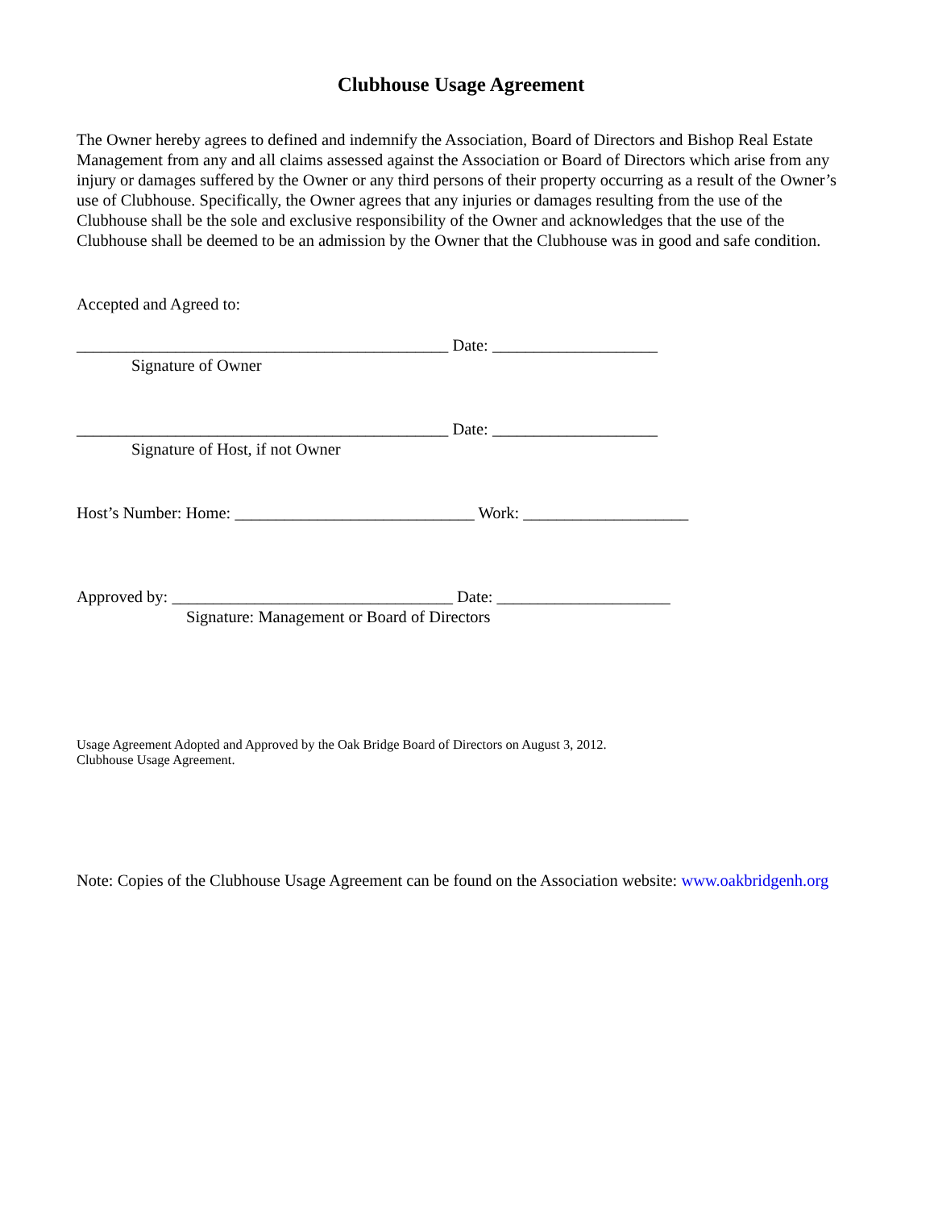Clubhouse Usage Agreement
The Owner hereby agrees to defined and indemnify the Association, Board of Directors and Bishop Real Estate Management from any and all claims assessed against the Association or Board of Directors which arise from any injury or damages suffered by the Owner or any third persons of their property occurring as a result of the Owner’s use of Clubhouse. Specifically, the Owner agrees that any injuries or damages resulting from the use of the Clubhouse shall be the sole and exclusive responsibility of the Owner and acknowledges that the use of the Clubhouse shall be deemed to be an admission by the Owner that the Clubhouse was in good and safe condition.
Accepted and Agreed to:
_____________________________________________ Date: ____________________
Signature of Owner
_____________________________________________ Date: ____________________
Signature of Host, if not Owner
Host’s Number: Home: _____________________________ Work: ____________________
Approved by: __________________________________ Date: _____________________
Signature: Management or Board of Directors
Usage Agreement Adopted and Approved by the Oak Bridge Board of Directors on August 3, 2012. Clubhouse Usage Agreement.
Note: Copies of the Clubhouse Usage Agreement can be found on the Association website: www.oakbridgenh.org